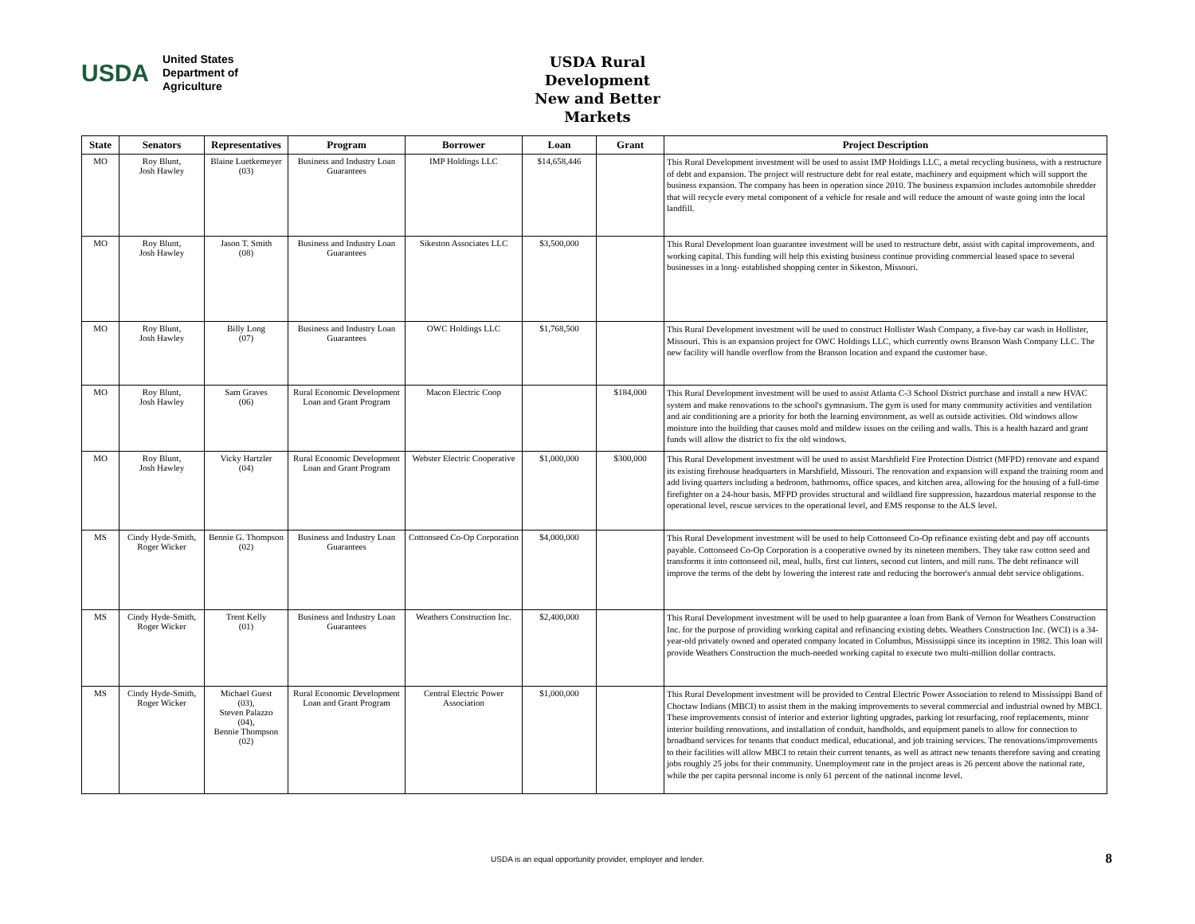USDA
United States
Department of
Agriculture
USDA Rural Development
New and Better Markets
| State | Senators | Representatives | Program | Borrower | Loan | Grant | Project Description |
| --- | --- | --- | --- | --- | --- | --- | --- |
| MO | Roy Blunt, Josh Hawley | Blaine Luetkemeyer (03) | Business and Industry Loan Guarantees | IMP Holdings LLC | $14,658,446 | | This Rural Development investment will be used to assist IMP Holdings LLC, a metal recycling business, with a restructure of debt and expansion. The project will restructure debt for real estate, machinery and equipment which will support the business expansion. The company has been in operation since 2010. The business expansion includes automobile shredder that will recycle every metal component of a vehicle for resale and will reduce the amount of waste going into the local landfill. |
| MO | Roy Blunt, Josh Hawley | Jason T. Smith (08) | Business and Industry Loan Guarantees | Sikeston Associates LLC | $3,500,000 | | This Rural Development loan guarantee investment will be used to restructure debt, assist with capital improvements, and working capital. This funding will help this existing business continue providing commercial leased space to several businesses in a long- established shopping center in Sikeston, Missouri. |
| MO | Roy Blunt, Josh Hawley | Billy Long (07) | Business and Industry Loan Guarantees | OWC Holdings LLC | $1,768,500 | | This Rural Development investment will be used to construct Hollister Wash Company, a five-bay car wash in Hollister, Missouri. This is an expansion project for OWC Holdings LLC, which currently owns Branson Wash Company LLC. The new facility will handle overflow from the Branson location and expand the customer base. |
| MO | Roy Blunt, Josh Hawley | Sam Graves (06) | Rural Economic Development Loan and Grant Program | Macon Electric Coop | | $184,000 | This Rural Development investment will be used to assist Atlanta C-3 School District purchase and install a new HVAC system and make renovations to the school's gymnasium. The gym is used for many community activities and ventilation and air conditioning are a priority for both the learning environment, as well as outside activities. Old windows allow moisture into the building that causes mold and mildew issues on the ceiling and walls. This is a health hazard and grant funds will allow the district to fix the old windows. |
| MO | Roy Blunt, Josh Hawley | Vicky Hartzler (04) | Rural Economic Development Loan and Grant Program | Webster Electric Cooperative | $1,000,000 | $300,000 | This Rural Development investment will be used to assist Marshfield Fire Protection District (MFPD) renovate and expand its existing firehouse headquarters in Marshfield, Missouri. The renovation and expansion will expand the training room and add living quarters including a bedroom, bathrooms, office spaces, and kitchen area, allowing for the housing of a full-time firefighter on a 24-hour basis. MFPD provides structural and wildland fire suppression, hazardous material response to the operational level, rescue services to the operational level, and EMS response to the ALS level. |
| MS | Cindy Hyde-Smith, Roger Wicker | Bennie G. Thompson (02) | Business and Industry Loan Guarantees | Cottonseed Co-Op Corporation | $4,000,000 | | This Rural Development investment will be used to help Cottonseed Co-Op refinance existing debt and pay off accounts payable. Cottonseed Co-Op Corporation is a cooperative owned by its nineteen members. They take raw cotton seed and transforms it into cottonseed oil, meal, hulls, first cut linters, second cut linters, and mill runs. The debt refinance will improve the terms of the debt by lowering the interest rate and reducing the borrower's annual debt service obligations. |
| MS | Cindy Hyde-Smith, Roger Wicker | Trent Kelly (01) | Business and Industry Loan Guarantees | Weathers Construction Inc. | $2,400,000 | | This Rural Development investment will be used to help guarantee a loan from Bank of Vernon for Weathers Construction Inc. for the purpose of providing working capital and refinancing existing debts. Weathers Construction Inc. (WCI) is a 34-year-old privately owned and operated company located in Columbus, Mississippi since its inception in 1982. This loan will provide Weathers Construction the much-needed working capital to execute two multi-million dollar contracts. |
| MS | Cindy Hyde-Smith, Roger Wicker | Michael Guest (03), Steven Palazzo (04), Bennie Thompson (02) | Rural Economic Development Loan and Grant Program | Central Electric Power Association | $1,000,000 | | This Rural Development investment will be provided to Central Electric Power Association to relend to Mississippi Band of Choctaw Indians (MBCI) to assist them in the making improvements to several commercial and industrial owned by MBCI. These improvements consist of interior and exterior lighting upgrades, parking lot resurfacing, roof replacements, minor interior building renovations, and installation of conduit, handholds, and equipment panels to allow for connection to broadband services for tenants that conduct medical, educational, and job training services. The renovations/improvements to their facilities will allow MBCI to retain their current tenants, as well as attract new tenants therefore saving and creating jobs roughly 25 jobs for their community. Unemployment rate in the project areas is 26 percent above the national rate, while the per capita personal income is only 61 percent of the national income level. |
USDA is an equal opportunity provider, employer and lender.
8